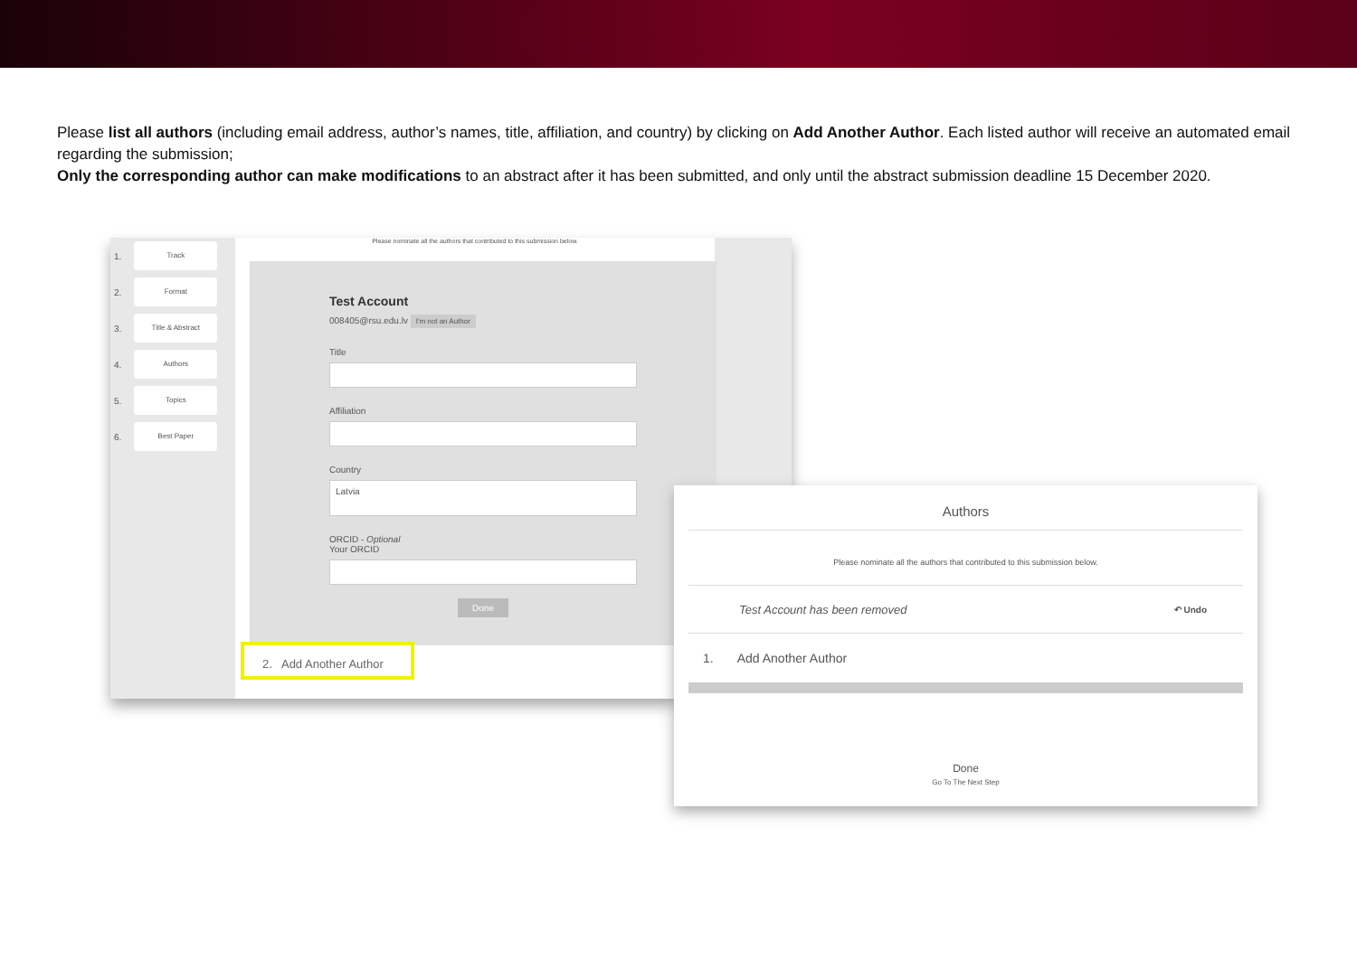Please list all authors (including email address, author’s names, title, affiliation, and country) by clicking on Add Another Author. Each listed author will receive an automated email regarding the submission;
Only the corresponding author can make modifications to an abstract after it has been submitted, and only until the abstract submission deadline 15 December 2020.
1. Track
2. Format
3. Title & Abstract
4. Authors
5. Topics
6. Best Paper
Please nominate all the authors that contributed to this submission below.
Test Account
008405@rsu.edu.lv I'm not an Author
Title
Affiliation
Country
Latvia
ORCID - Optional
Your ORCID
Done
2. Add Another Author
Authors
Please nominate all the authors that contributed to this submission below.
Test Account has been removed ↶ Undo
1. Add Another Author
Done
Go To The Next Step